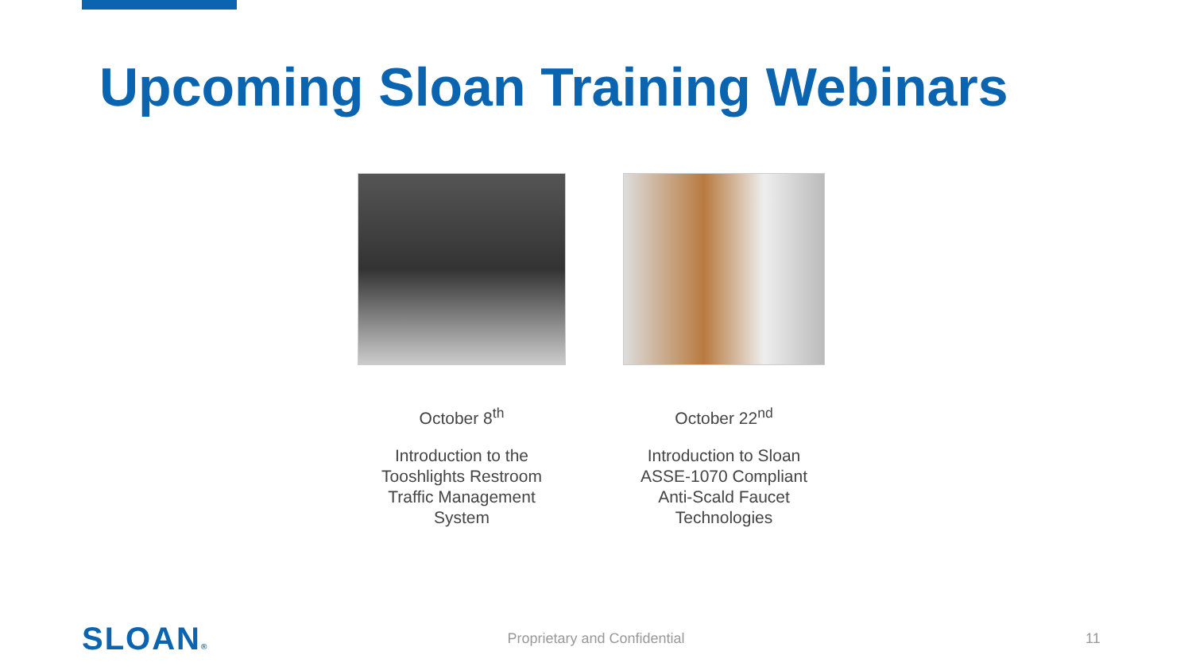Upcoming Sloan Training Webinars
October 8<sup>th</sup>
Introduction to the
Tooshlights Restroom
Traffic Management
System
October 22<sup>nd</sup>
Introduction to Sloan
ASSE-1070 Compliant
Anti-Scald Faucet
Technologies
SLOAN®
Proprietary and Confidential 11